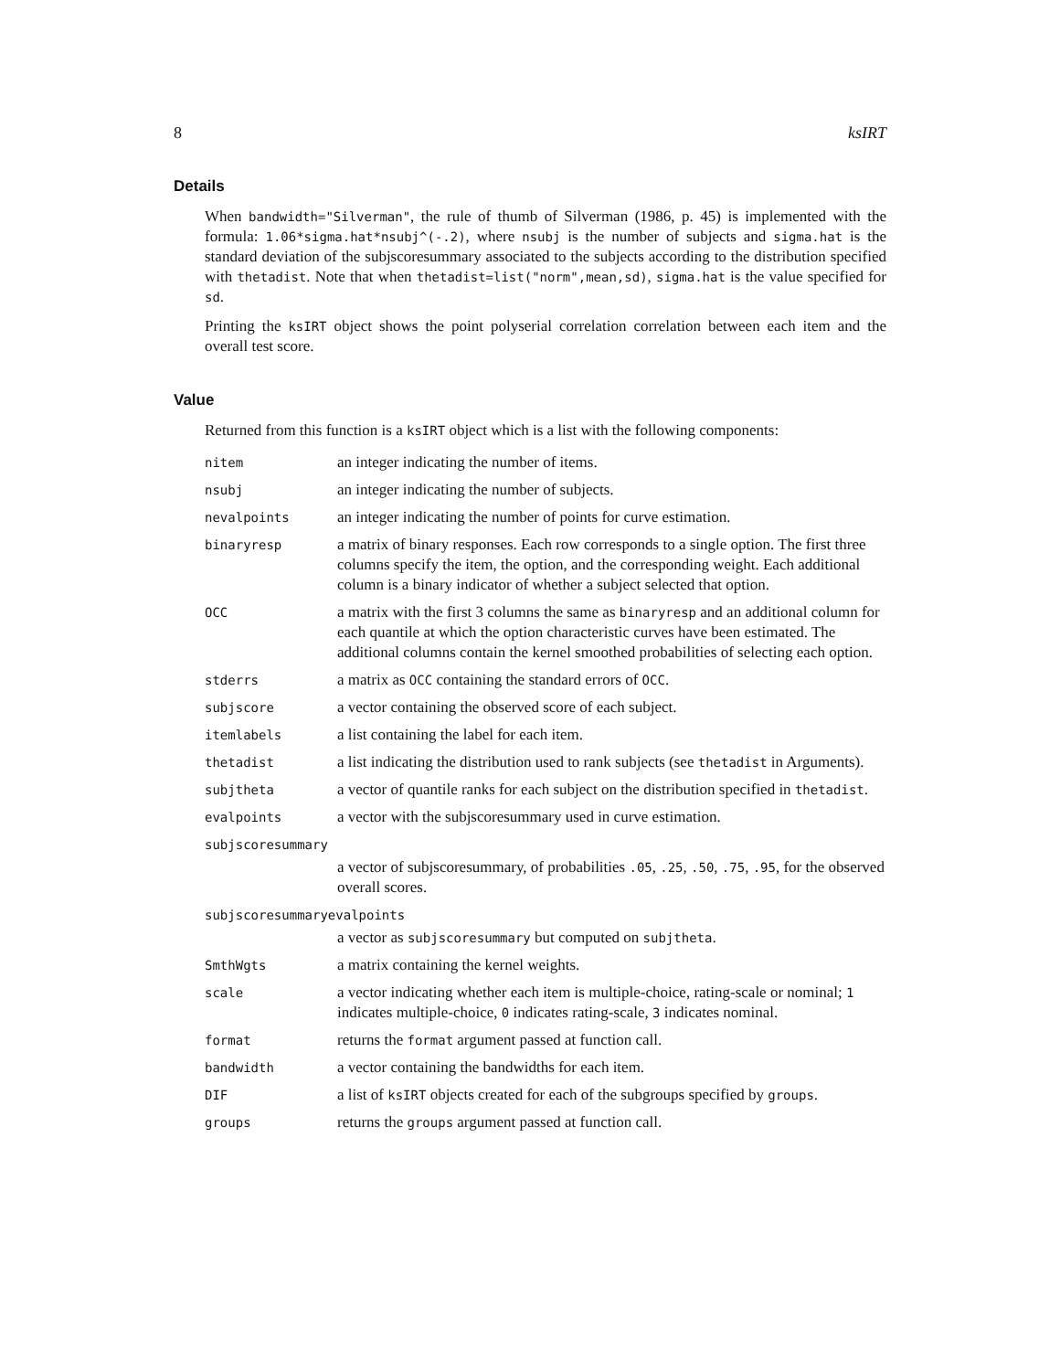8 ksIRT
Details
When bandwidth="Silverman", the rule of thumb of Silverman (1986, p. 45) is implemented with the formula: 1.06*sigma.hat*nsubj^(-.2), where nsubj is the number of subjects and sigma.hat is the standard deviation of the subjscoresummary associated to the subjects according to the distribution specified with thetadist. Note that when thetadist=list("norm",mean,sd), sigma.hat is the value specified for sd.
Printing the ksIRT object shows the point polyserial correlation correlation between each item and the overall test score.
Value
Returned from this function is a ksIRT object which is a list with the following components:
| nitem | an integer indicating the number of items. |
| nsubj | an integer indicating the number of subjects. |
| nevalpoints | an integer indicating the number of points for curve estimation. |
| binaryresp | a matrix of binary responses. Each row corresponds to a single option. The first three columns specify the item, the option, and the corresponding weight. Each additional column is a binary indicator of whether a subject selected that option. |
| OCC | a matrix with the first 3 columns the same as binaryresp and an additional column for each quantile at which the option characteristic curves have been estimated. The additional columns contain the kernel smoothed probabilities of selecting each option. |
| stderrs | a matrix as OCC containing the standard errors of OCC . |
| subjscore | a vector containing the observed score of each subject. |
| itemlabels | a list containing the label for each item. |
| thetadist | a list indicating the distribution used to rank subjects (see thetadist in Arguments). |
| subjtheta | a vector of quantile ranks for each subject on the distribution specified in thetadist . |
| evalpoints | a vector with the subjscoresummary used in curve estimation. |
| subjscoresummary | |
| | a vector of subjscoresummary, of probabilities .05 , .25 , .50 , .75 , .95 , for the observed overall scores. |
| subjscoresummaryevalpoints | |
| | a vector as subjscoresummary but computed on subjtheta . |
| SmthWgts | a matrix containing the kernel weights. |
| scale | a vector indicating whether each item is multiple-choice, rating-scale or nominal; 1 indicates multiple-choice, 0 indicates rating-scale, 3 indicates nominal. |
| format | returns the format argument passed at function call. |
| bandwidth | a vector containing the bandwidths for each item. |
| DIF | a list of ksIRT objects created for each of the subgroups specified by groups . |
| groups | returns the groups argument passed at function call. |